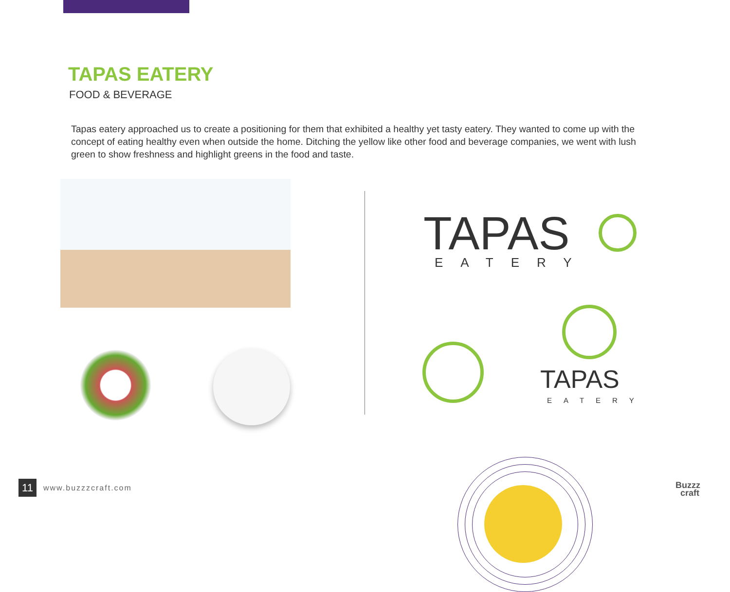TAPAS EATERY
FOOD & BEVERAGE
Tapas eatery approached us to create a positioning for them that exhibited a healthy yet tasty eatery. They wanted to come up with the concept of eating healthy even when outside the home. Ditching the yellow like other food and beverage companies, we went with lush green to show freshness and highlight greens in the food and taste.
TAPAS
EATERY
TAPAS
EATERY
11
www.buzzzcraft.com
Buzzz
craft